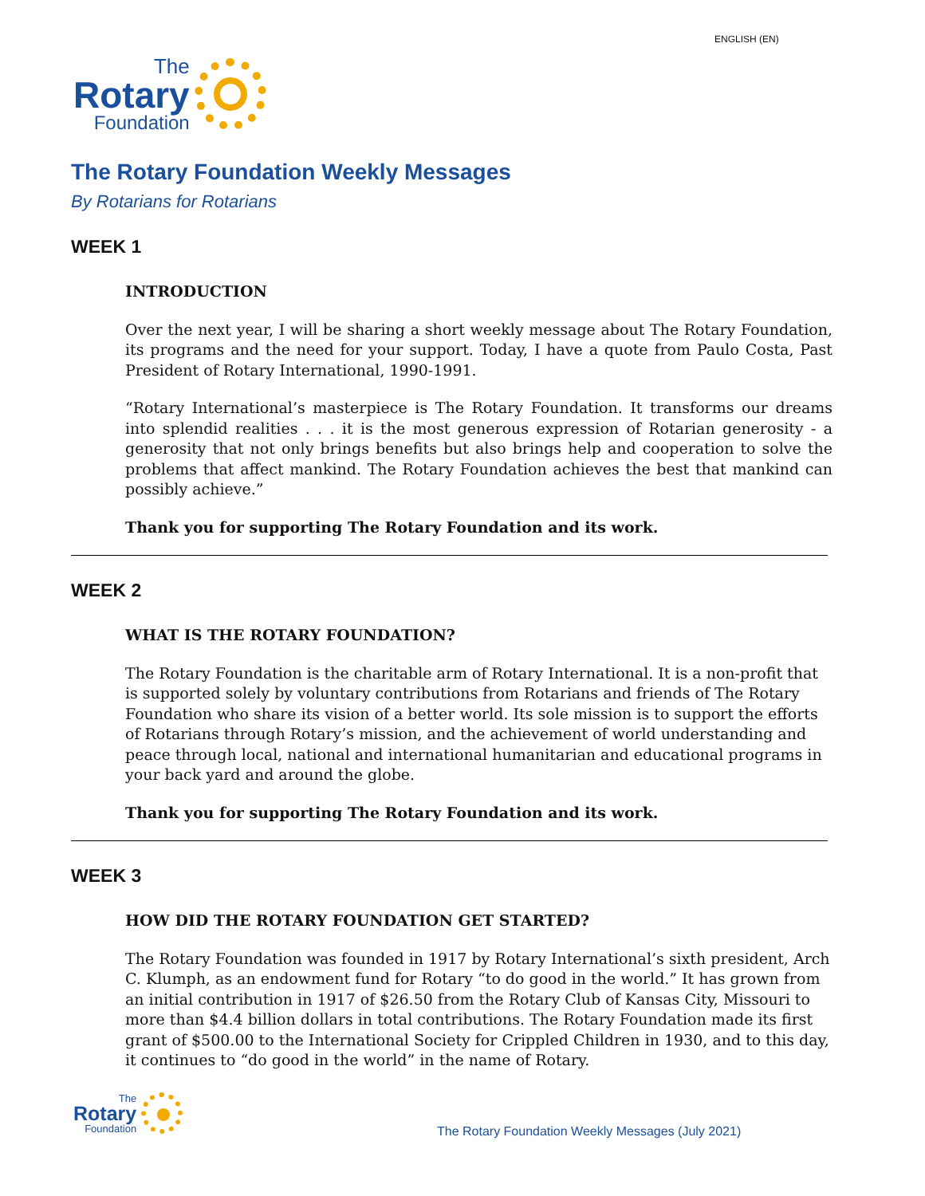ENGLISH (EN)
The
Rotary
Foundation
The Rotary Foundation Weekly Messages
By Rotarians for Rotarians
WEEK 1
INTRODUCTION
Over the next year, I will be sharing a short weekly message about The Rotary Foundation, its programs and the need for your support. Today, I have a quote from Paulo Costa, Past President of Rotary International, 1990-1991.
“Rotary International’s masterpiece is The Rotary Foundation. It transforms our dreams into splendid realities . . . it is the most generous expression of Rotarian generosity - a generosity that not only brings benefits but also brings help and cooperation to solve the problems that affect mankind. The Rotary Foundation achieves the best that mankind can possibly achieve.”
Thank you for supporting The Rotary Foundation and its work.
WEEK 2
WHAT IS THE ROTARY FOUNDATION?
The Rotary Foundation is the charitable arm of Rotary International. It is a non-profit that is supported solely by voluntary contributions from Rotarians and friends of The Rotary Foundation who share its vision of a better world. Its sole mission is to support the efforts of Rotarians through Rotary’s mission, and the achievement of world understanding and peace through local, national and international humanitarian and educational programs in your back yard and around the globe.
Thank you for supporting The Rotary Foundation and its work.
WEEK 3
HOW DID THE ROTARY FOUNDATION GET STARTED?
The Rotary Foundation was founded in 1917 by Rotary International’s sixth president, Arch C. Klumph, as an endowment fund for Rotary “to do good in the world.” It has grown from an initial contribution in 1917 of $26.50 from the Rotary Club of Kansas City, Missouri to more than $4.4 billion dollars in total contributions. The Rotary Foundation made its first grant of $500.00 to the International Society for Crippled Children in 1930, and to this day, it continues to “do good in the world” in the name of Rotary.
The
Rotary
Foundation
The Rotary Foundation Weekly Messages (July 2021)